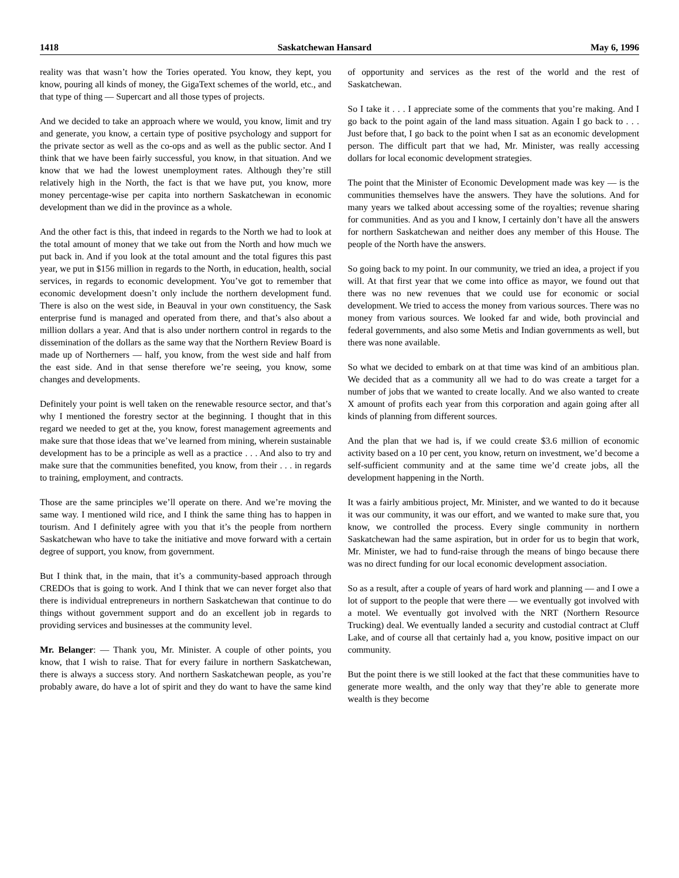1418 Saskatchewan Hansard May 6, 1996
reality was that wasn’t how the Tories operated. You know, they kept, you know, pouring all kinds of money, the GigaText schemes of the world, etc., and that type of thing — Supercart and all those types of projects.
And we decided to take an approach where we would, you know, limit and try and generate, you know, a certain type of positive psychology and support for the private sector as well as the co-ops and as well as the public sector. And I think that we have been fairly successful, you know, in that situation. And we know that we had the lowest unemployment rates. Although they’re still relatively high in the North, the fact is that we have put, you know, more money percentage-wise per capita into northern Saskatchewan in economic development than we did in the province as a whole.
And the other fact is this, that indeed in regards to the North we had to look at the total amount of money that we take out from the North and how much we put back in. And if you look at the total amount and the total figures this past year, we put in $156 million in regards to the North, in education, health, social services, in regards to economic development. You’ve got to remember that economic development doesn’t only include the northern development fund. There is also on the west side, in Beauval in your own constituency, the Sask enterprise fund is managed and operated from there, and that’s also about a million dollars a year. And that is also under northern control in regards to the dissemination of the dollars as the same way that the Northern Review Board is made up of Northerners — half, you know, from the west side and half from the east side. And in that sense therefore we’re seeing, you know, some changes and developments.
Definitely your point is well taken on the renewable resource sector, and that’s why I mentioned the forestry sector at the beginning. I thought that in this regard we needed to get at the, you know, forest management agreements and make sure that those ideas that we’ve learned from mining, wherein sustainable development has to be a principle as well as a practice . . . And also to try and make sure that the communities benefited, you know, from their . . . in regards to training, employment, and contracts.
Those are the same principles we’ll operate on there. And we’re moving the same way. I mentioned wild rice, and I think the same thing has to happen in tourism. And I definitely agree with you that it’s the people from northern Saskatchewan who have to take the initiative and move forward with a certain degree of support, you know, from government.
But I think that, in the main, that it’s a community-based approach through CREDOs that is going to work. And I think that we can never forget also that there is individual entrepreneurs in northern Saskatchewan that continue to do things without government support and do an excellent job in regards to providing services and businesses at the community level.
Mr. Belanger: — Thank you, Mr. Minister. A couple of other points, you know, that I wish to raise. That for every failure in northern Saskatchewan, there is always a success story. And northern Saskatchewan people, as you’re probably aware, do have a lot of spirit and they do want to have the same kind of opportunity and services as the rest of the world and the rest of Saskatchewan.
So I take it . . . I appreciate some of the comments that you’re making. And I go back to the point again of the land mass situation. Again I go back to . . . Just before that, I go back to the point when I sat as an economic development person. The difficult part that we had, Mr. Minister, was really accessing dollars for local economic development strategies.
The point that the Minister of Economic Development made was key — is the communities themselves have the answers. They have the solutions. And for many years we talked about accessing some of the royalties; revenue sharing for communities. And as you and I know, I certainly don’t have all the answers for northern Saskatchewan and neither does any member of this House. The people of the North have the answers.
So going back to my point. In our community, we tried an idea, a project if you will. At that first year that we come into office as mayor, we found out that there was no new revenues that we could use for economic or social development. We tried to access the money from various sources. There was no money from various sources. We looked far and wide, both provincial and federal governments, and also some Metis and Indian governments as well, but there was none available.
So what we decided to embark on at that time was kind of an ambitious plan. We decided that as a community all we had to do was create a target for a number of jobs that we wanted to create locally. And we also wanted to create X amount of profits each year from this corporation and again going after all kinds of planning from different sources.
And the plan that we had is, if we could create $3.6 million of economic activity based on a 10 per cent, you know, return on investment, we’d become a self-sufficient community and at the same time we’d create jobs, all the development happening in the North.
It was a fairly ambitious project, Mr. Minister, and we wanted to do it because it was our community, it was our effort, and we wanted to make sure that, you know, we controlled the process. Every single community in northern Saskatchewan had the same aspiration, but in order for us to begin that work, Mr. Minister, we had to fund-raise through the means of bingo because there was no direct funding for our local economic development association.
So as a result, after a couple of years of hard work and planning — and I owe a lot of support to the people that were there — we eventually got involved with a motel. We eventually got involved with the NRT (Northern Resource Trucking) deal. We eventually landed a security and custodial contract at Cluff Lake, and of course all that certainly had a, you know, positive impact on our community.
But the point there is we still looked at the fact that these communities have to generate more wealth, and the only way that they’re able to generate more wealth is they become